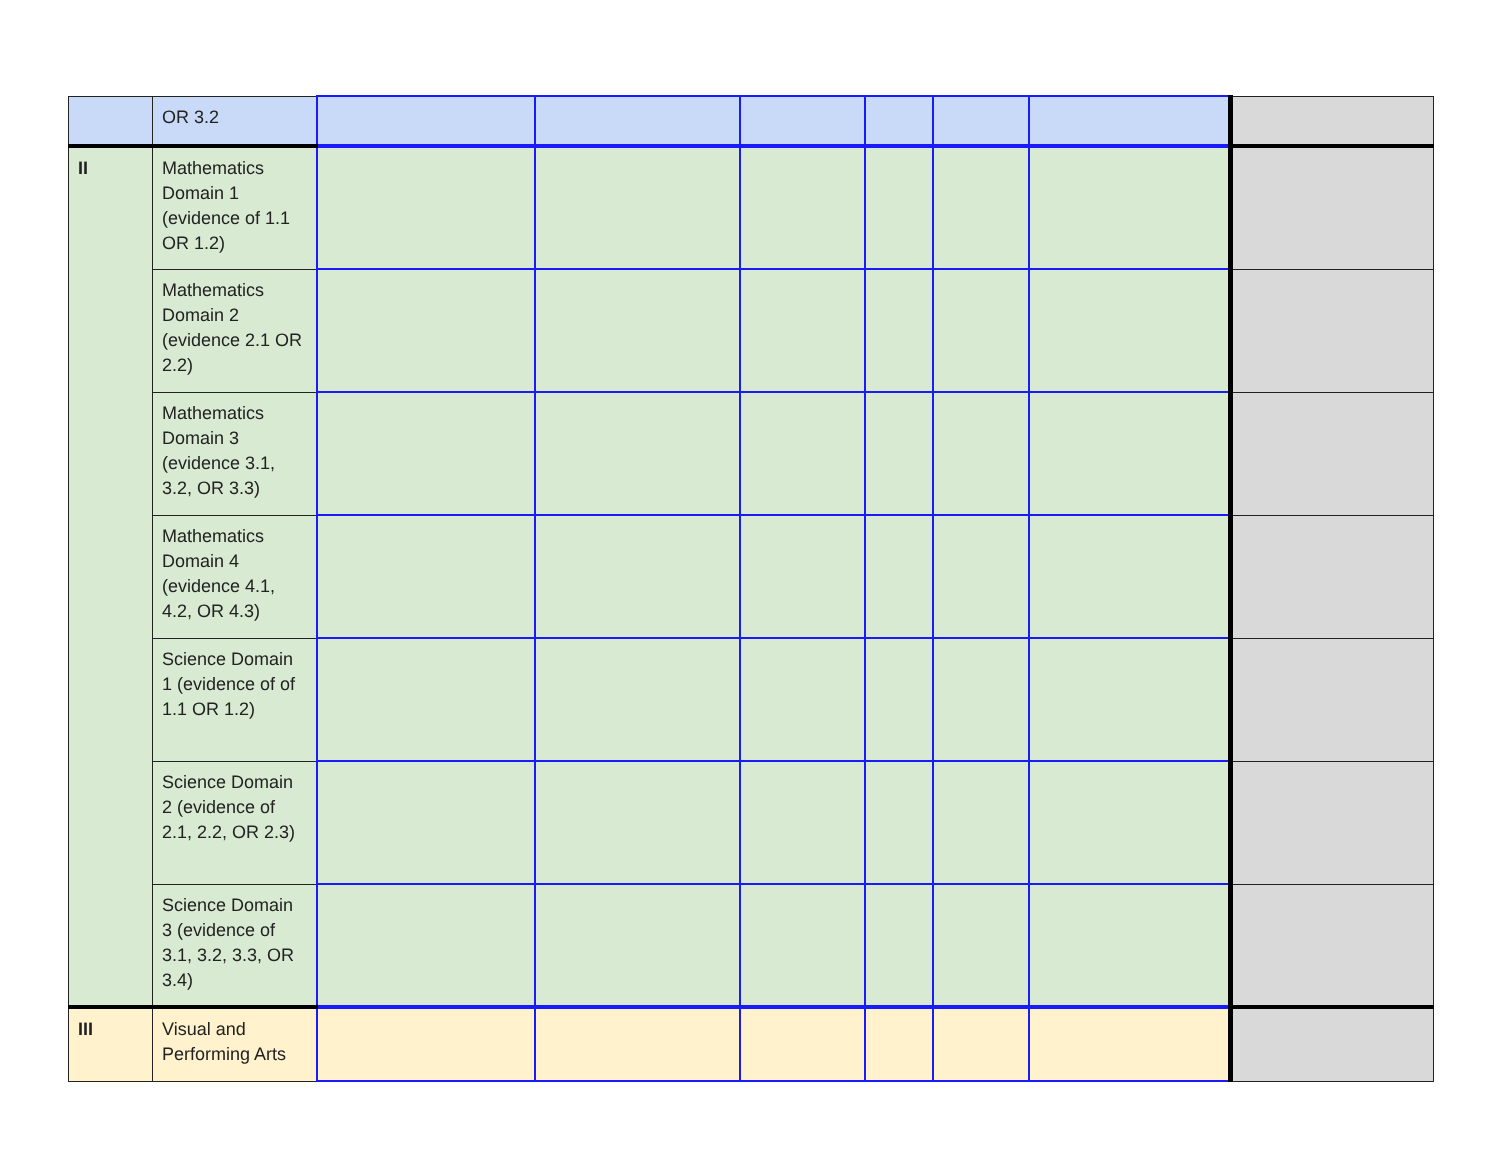| | OR 3.2 | | | | | | | |
| II | Mathematics Domain 1 (evidence of 1.1 OR 1.2) | | | | | | | |
| | Mathematics Domain 2 (evidence 2.1 OR 2.2) | | | | | | | |
| | Mathematics Domain 3 (evidence 3.1, 3.2, OR 3.3) | | | | | | | |
| | Mathematics Domain 4 (evidence 4.1, 4.2, OR 4.3) | | | | | | | |
| | Science Domain 1 (evidence of of 1.1 OR 1.2) | | | | | | | |
| | Science Domain 2 (evidence of 2.1, 2.2, OR 2.3) | | | | | | | |
| | Science Domain 3 (evidence of 3.1, 3.2, 3.3, OR 3.4) | | | | | | | |
| III | Visual and Performing Arts | | | | | | | |